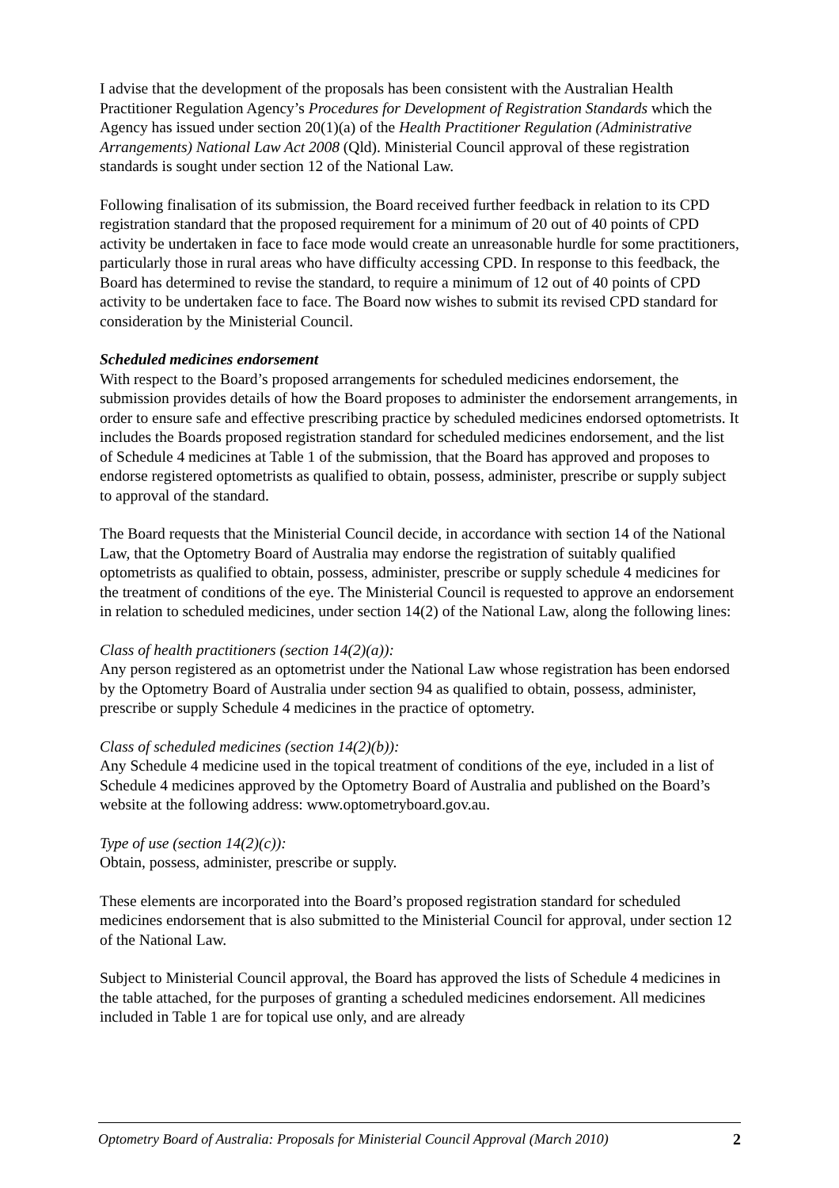I advise that the development of the proposals has been consistent with the Australian Health Practitioner Regulation Agency’s Procedures for Development of Registration Standards which the Agency has issued under section 20(1)(a) of the Health Practitioner Regulation (Administrative Arrangements) National Law Act 2008 (Qld). Ministerial Council approval of these registration standards is sought under section 12 of the National Law.
Following finalisation of its submission, the Board received further feedback in relation to its CPD registration standard that the proposed requirement for a minimum of 20 out of 40 points of CPD activity be undertaken in face to face mode would create an unreasonable hurdle for some practitioners, particularly those in rural areas who have difficulty accessing CPD. In response to this feedback, the Board has determined to revise the standard, to require a minimum of 12 out of 40 points of CPD activity to be undertaken face to face. The Board now wishes to submit its revised CPD standard for consideration by the Ministerial Council.
Scheduled medicines endorsement
With respect to the Board’s proposed arrangements for scheduled medicines endorsement, the submission provides details of how the Board proposes to administer the endorsement arrangements, in order to ensure safe and effective prescribing practice by scheduled medicines endorsed optometrists. It includes the Boards proposed registration standard for scheduled medicines endorsement, and the list of Schedule 4 medicines at Table 1 of the submission, that the Board has approved and proposes to endorse registered optometrists as qualified to obtain, possess, administer, prescribe or supply subject to approval of the standard.
The Board requests that the Ministerial Council decide, in accordance with section 14 of the National Law, that the Optometry Board of Australia may endorse the registration of suitably qualified optometrists as qualified to obtain, possess, administer, prescribe or supply schedule 4 medicines for the treatment of conditions of the eye. The Ministerial Council is requested to approve an endorsement in relation to scheduled medicines, under section 14(2) of the National Law, along the following lines:
Class of health practitioners (section 14(2)(a)):
Any person registered as an optometrist under the National Law whose registration has been endorsed by the Optometry Board of Australia under section 94 as qualified to obtain, possess, administer, prescribe or supply Schedule 4 medicines in the practice of optometry.
Class of scheduled medicines (section 14(2)(b)):
Any Schedule 4 medicine used in the topical treatment of conditions of the eye, included in a list of Schedule 4 medicines approved by the Optometry Board of Australia and published on the Board’s website at the following address: www.optometryboard.gov.au.
Type of use (section 14(2)(c)):
Obtain, possess, administer, prescribe or supply.
These elements are incorporated into the Board’s proposed registration standard for scheduled medicines endorsement that is also submitted to the Ministerial Council for approval, under section 12 of the National Law.
Subject to Ministerial Council approval, the Board has approved the lists of Schedule 4 medicines in the table attached, for the purposes of granting a scheduled medicines endorsement. All medicines included in Table 1 are for topical use only, and are already
Optometry Board of Australia: Proposals for Ministerial Council Approval (March 2010) 2